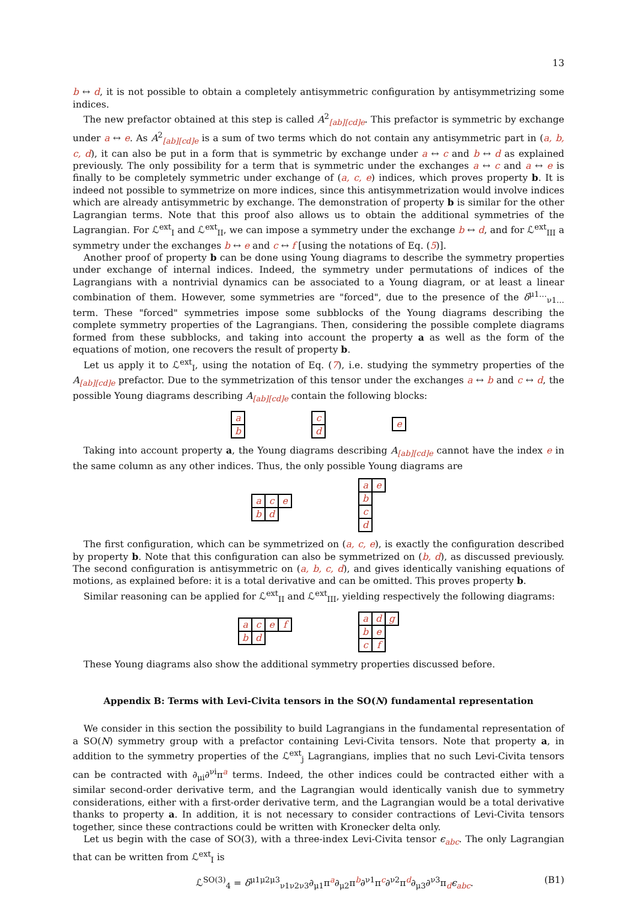13
b ↔ d, it is not possible to obtain a completely antisymmetric configuration by antisymmetrizing some indices.
The new prefactor obtained at this step is called A<sup>2</sup><sub>[ab][cd]e</sub>. This prefactor is symmetric by exchange under a ↔ e. As A<sup>2</sup><sub>[ab][cd]e</sub> is a sum of two terms which do not contain any antisymmetric part in (a, b, c, d), it can also be put in a form that is symmetric by exchange under a ↔ c and b ↔ d as explained previously. The only possibility for a term that is symmetric under the exchanges a ↔ c and a ↔ e is finally to be completely symmetric under exchange of (a, c, e) indices, which proves property b. It is indeed not possible to symmetrize on more indices, since this antisymmetrization would involve indices which are already antisymmetric by exchange. The demonstration of property b is similar for the other Lagrangian terms. Note that this proof also allows us to obtain the additional symmetries of the Lagrangian. For ℒ<sup>ext</sup><sub>I</sub> and ℒ<sup>ext</sup><sub>II</sub>, we can impose a symmetry under the exchange b ↔ d, and for ℒ<sup>ext</sup><sub>III</sub> a symmetry under the exchanges b ↔ e and c ↔ f [using the notations of Eq. (5)].
Another proof of property b can be done using Young diagrams to describe the symmetry properties under exchange of internal indices. Indeed, the symmetry under permutations of indices of the Lagrangians with a nontrivial dynamics can be associated to a Young diagram, or at least a linear combination of them. However, some symmetries are "forced", due to the presence of the δ<sup>μ1…</sup><sub>ν1…</sub> term. These "forced" symmetries impose some subblocks of the Young diagrams describing the complete symmetry properties of the Lagrangians. Then, considering the possible complete diagrams formed from these subblocks, and taking into account the property a as well as the form of the equations of motion, one recovers the result of property b.
Let us apply it to ℒ<sup>ext</sup><sub>I</sub>, using the notation of Eq. (7), i.e. studying the symmetry properties of the A<sub>[ab][cd]e</sub> prefactor. Due to the symmetrization of this tensor under the exchanges a ↔ b and c ↔ d, the possible Young diagrams describing A<sub>[ab][cd]e</sub> contain the following blocks:
| a |
| b |
| c |
| d |
| e |
Taking into account property a, the Young diagrams describing A<sub>[ab][cd]e</sub> cannot have the index e in the same column as any other indices. Thus, the only possible Young diagrams are
| a | c | e |
| b | d | |
| a | e |
| b | |
| c | |
| d | |
The first configuration, which can be symmetrized on (a, c, e), is exactly the configuration described by property b. Note that this configuration can also be symmetrized on (b, d), as discussed previously. The second configuration is antisymmetric on (a, b, c, d), and gives identically vanishing equations of motions, as explained before: it is a total derivative and can be omitted. This proves property b.
Similar reasoning can be applied for ℒ<sup>ext</sup><sub>II</sub> and ℒ<sup>ext</sup><sub>III</sub>, yielding respectively the following diagrams:
| a | c | e | f |
| b | d | | |
| a | d | g |
| b | e | |
| c | f | |
These Young diagrams also show the additional symmetry properties discussed before.
Appendix B: Terms with Levi-Civita tensors in the SO(N) fundamental representation
We consider in this section the possibility to build Lagrangians in the fundamental representation of a SO(N) symmetry group with a prefactor containing Levi-Civita tensors. Note that property a, in addition to the symmetry properties of the ℒ<sup>ext</sup><sub>j</sub> Lagrangians, implies that no such Levi-Civita tensors can be contracted with ∂<sub>μi</sub>∂<sup>νi</sup>π<sup>a</sup> terms. Indeed, the other indices could be contracted either with a similar second-order derivative term, and the Lagrangian would identically vanish due to symmetry considerations, either with a first-order derivative term, and the Lagrangian would be a total derivative thanks to property a. In addition, it is not necessary to consider contractions of Levi-Civita tensors together, since these contractions could be written with Kronecker delta only.
Let us begin with the case of SO(3), with a three-index Levi-Civita tensor ϵ<sub>abc</sub>. The only Lagrangian that can be written from ℒ<sup>ext</sup><sub>I</sub> is
ℒ<sup>SO(3)</sup><sub>4</sub> = δ<sup>μ1μ2μ3</sup><sub>ν1ν2ν3</sub>∂<sub>μ1</sub>π<sup>a</sup>∂<sub>μ2</sub>π<sup>b</sup>∂<sup>ν1</sup>π<sup>c</sup>∂<sup>ν2</sup>π<sup>d</sup>∂<sub>μ3</sub>∂<sup>ν3</sup>π<sub>d</sub>ϵ<sub>abc</sub>. (B1)